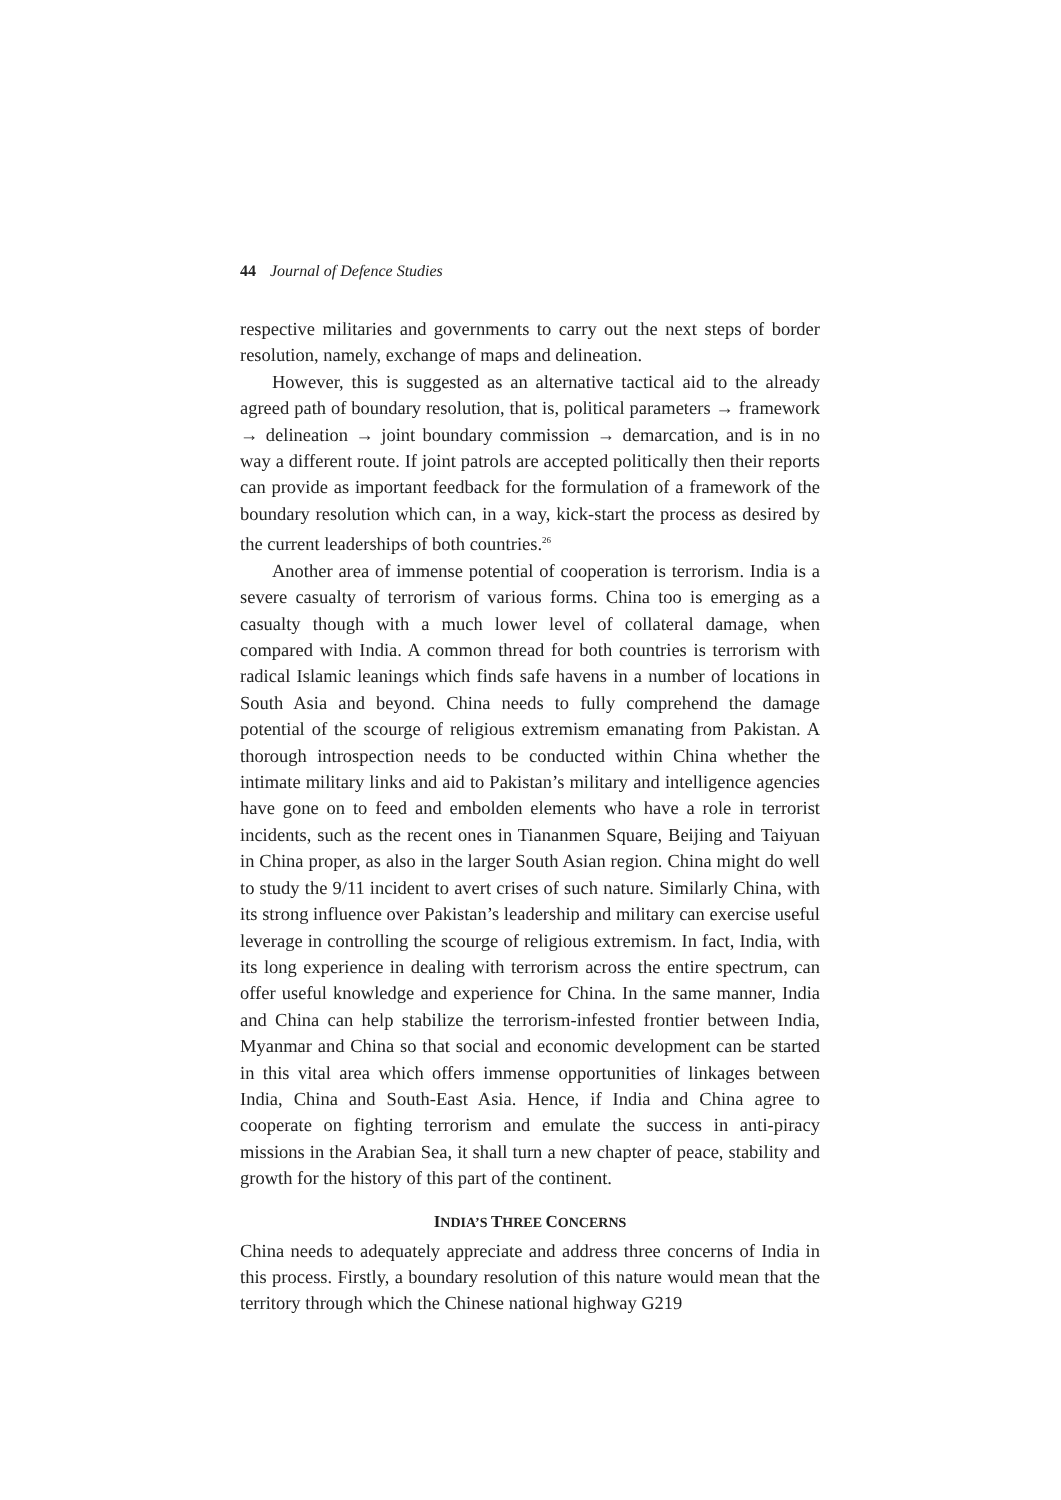44 Journal of Defence Studies
respective militaries and governments to carry out the next steps of border resolution, namely, exchange of maps and delineation.
However, this is suggested as an alternative tactical aid to the already agreed path of boundary resolution, that is, political parameters → framework → delineation → joint boundary commission → demarcation, and is in no way a different route. If joint patrols are accepted politically then their reports can provide as important feedback for the formulation of a framework of the boundary resolution which can, in a way, kick-start the process as desired by the current leaderships of both countries.<sup>26</sup>
Another area of immense potential of cooperation is terrorism. India is a severe casualty of terrorism of various forms. China too is emerging as a casualty though with a much lower level of collateral damage, when compared with India. A common thread for both countries is terrorism with radical Islamic leanings which finds safe havens in a number of locations in South Asia and beyond. China needs to fully comprehend the damage potential of the scourge of religious extremism emanating from Pakistan. A thorough introspection needs to be conducted within China whether the intimate military links and aid to Pakistan’s military and intelligence agencies have gone on to feed and embolden elements who have a role in terrorist incidents, such as the recent ones in Tiananmen Square, Beijing and Taiyuan in China proper, as also in the larger South Asian region. China might do well to study the 9/11 incident to avert crises of such nature. Similarly China, with its strong influence over Pakistan’s leadership and military can exercise useful leverage in controlling the scourge of religious extremism. In fact, India, with its long experience in dealing with terrorism across the entire spectrum, can offer useful knowledge and experience for China. In the same manner, India and China can help stabilize the terrorism-infested frontier between India, Myanmar and China so that social and economic development can be started in this vital area which offers immense opportunities of linkages between India, China and South-East Asia. Hence, if India and China agree to cooperate on fighting terrorism and emulate the success in anti-piracy missions in the Arabian Sea, it shall turn a new chapter of peace, stability and growth for the history of this part of the continent.
INDIA’S THREE CONCERNS
China needs to adequately appreciate and address three concerns of India in this process. Firstly, a boundary resolution of this nature would mean that the territory through which the Chinese national highway G219